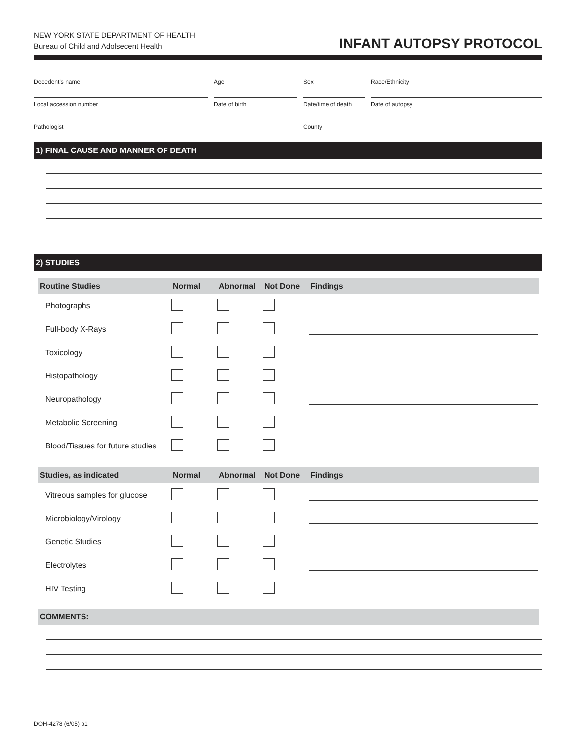NEW YORK STATE DEPARTMENT OF HEALTH
Bureau of Child and Adolsecent Health
INFANT AUTOPSY PROTOCOL
Decedent’s name
Age
Sex
Race/Ethnicity
Local accession number
Date of birth
Date/time of death
Date of autopsy
Pathologist
County
1) FINAL CAUSE AND MANNER OF DEATH
2) STUDIES
| Routine Studies | Normal | Abnormal | Not Done | Findings |
| --- | --- | --- | --- | --- |
| Photographs | | | | |
| Full-body X-Rays | | | | |
| Toxicology | | | | |
| Histopathology | | | | |
| Neuropathology | | | | |
| Metabolic Screening | | | | |
| Blood/Tissues for future studies | | | | |
| Studies, as indicated | Normal | Abnormal | Not Done | Findings |
| --- | --- | --- | --- | --- |
| Vitreous samples for glucose | | | | |
| Microbiology/Virology | | | | |
| Genetic Studies | | | | |
| Electrolytes | | | | |
| HIV Testing | | | | |
| COMMENTS: |
| --- |
DOH-4278 (6/05) p1